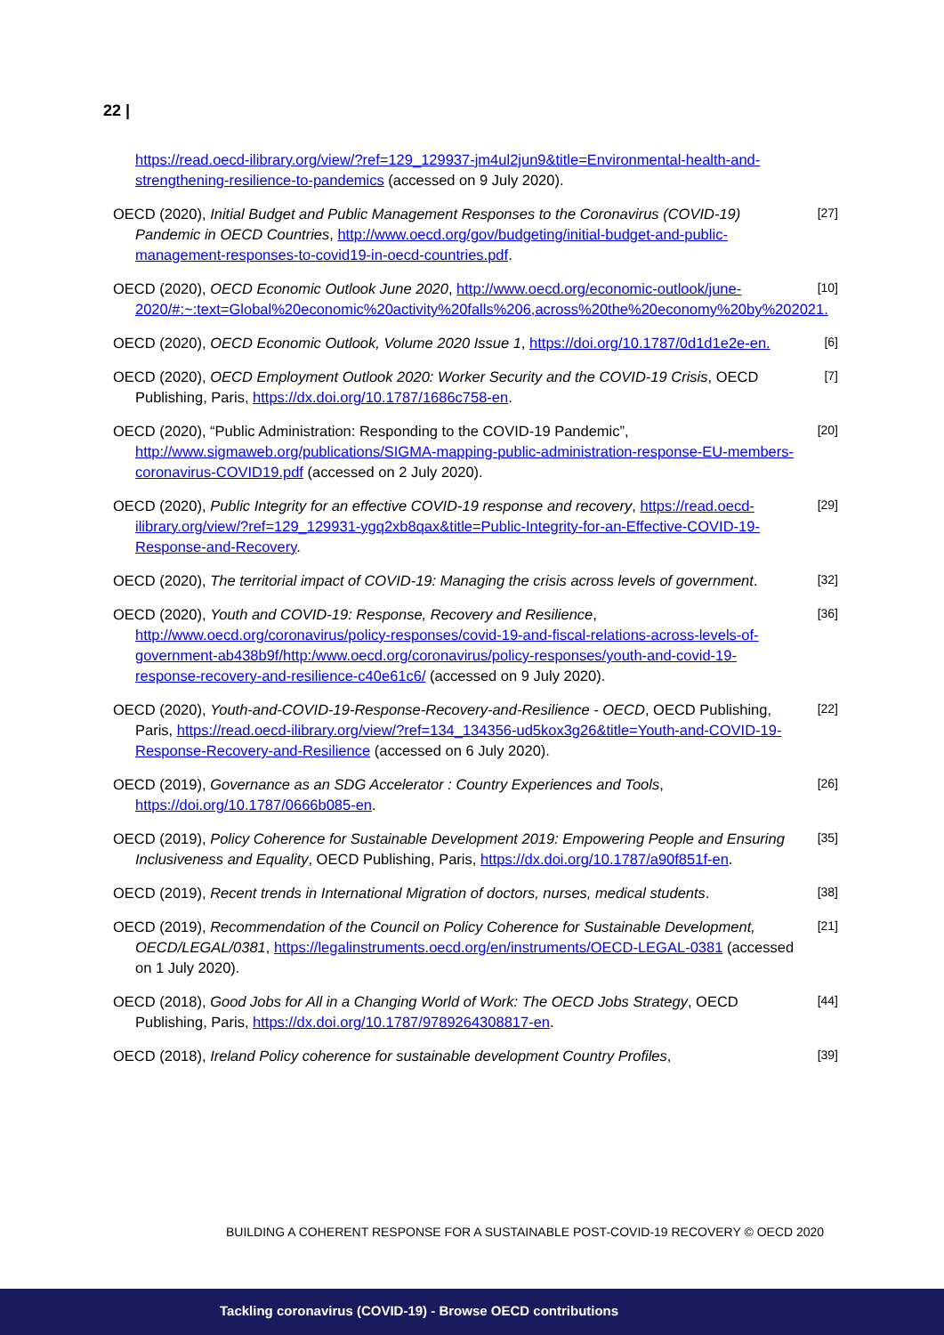22 |
https://read.oecd-ilibrary.org/view/?ref=129_129937-jm4ul2jun9&title=Environmental-health-and-strengthening-resilience-to-pandemics (accessed on 9 July 2020).
OECD (2020), Initial Budget and Public Management Responses to the Coronavirus (COVID-19) Pandemic in OECD Countries, http://www.oecd.org/gov/budgeting/initial-budget-and-public-management-responses-to-covid19-in-oecd-countries.pdf.
[27]
OECD (2020), OECD Economic Outlook June 2020, http://www.oecd.org/economic-outlook/june-2020/#:~:text=Global%20economic%20activity%20falls%206,across%20the%20economy%20by%202021.
[10]
OECD (2020), OECD Economic Outlook, Volume 2020 Issue 1, https://doi.org/10.1787/0d1d1e2e-en.
[6]
OECD (2020), OECD Employment Outlook 2020: Worker Security and the COVID-19 Crisis, OECD Publishing, Paris, https://dx.doi.org/10.1787/1686c758-en.
[7]
OECD (2020), “Public Administration: Responding to the COVID-19 Pandemic”, http://www.sigmaweb.org/publications/SIGMA-mapping-public-administration-response-EU-members-coronavirus-COVID19.pdf (accessed on 2 July 2020).
[20]
OECD (2020), Public Integrity for an effective COVID-19 response and recovery, https://read.oecd-ilibrary.org/view/?ref=129_129931-ygq2xb8qax&title=Public-Integrity-for-an-Effective-COVID-19-Response-and-Recovery.
[29]
OECD (2020), The territorial impact of COVID-19: Managing the crisis across levels of government.
[32]
OECD (2020), Youth and COVID-19: Response, Recovery and Resilience, http://www.oecd.org/coronavirus/policy-responses/covid-19-and-fiscal-relations-across-levels-of-government-ab438b9f/http:/www.oecd.org/coronavirus/policy-responses/youth-and-covid-19-response-recovery-and-resilience-c40e61c6/ (accessed on 9 July 2020).
[36]
OECD (2020), Youth-and-COVID-19-Response-Recovery-and-Resilience - OECD, OECD Publishing, Paris, https://read.oecd-ilibrary.org/view/?ref=134_134356-ud5kox3g26&title=Youth-and-COVID-19-Response-Recovery-and-Resilience (accessed on 6 July 2020).
[22]
OECD (2019), Governance as an SDG Accelerator : Country Experiences and Tools, https://doi.org/10.1787/0666b085-en.
[26]
OECD (2019), Policy Coherence for Sustainable Development 2019: Empowering People and Ensuring Inclusiveness and Equality, OECD Publishing, Paris, https://dx.doi.org/10.1787/a90f851f-en.
[35]
OECD (2019), Recent trends in International Migration of doctors, nurses, medical students.
[38]
OECD (2019), Recommendation of the Council on Policy Coherence for Sustainable Development, OECD/LEGAL/0381, https://legalinstruments.oecd.org/en/instruments/OECD-LEGAL-0381 (accessed on 1 July 2020).
[21]
OECD (2018), Good Jobs for All in a Changing World of Work: The OECD Jobs Strategy, OECD Publishing, Paris, https://dx.doi.org/10.1787/9789264308817-en.
[44]
OECD (2018), Ireland Policy coherence for sustainable development Country Profiles,
[39]
BUILDING A COHERENT RESPONSE FOR A SUSTAINABLE POST-COVID-19 RECOVERY © OECD 2020
Tackling coronavirus (COVID-19) - Browse OECD contributions